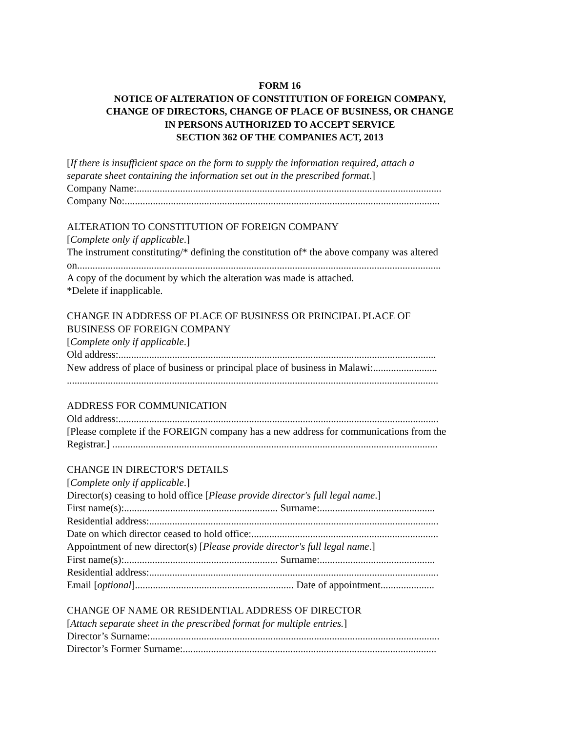FORM 16
NOTICE OF ALTERATION OF CONSTITUTION OF FOREIGN COMPANY,
CHANGE OF DIRECTORS, CHANGE OF PLACE OF BUSINESS, OR CHANGE
IN PERSONS AUTHORIZED TO ACCEPT SERVICE
SECTION 362 OF THE COMPANIES ACT, 2013
[If there is insufficient space on the form to supply the information required, attach a
separate sheet containing the information set out in the prescribed format.]
Company Name:.......................................................................................................................
Company No:...........................................................................................................................
ALTERATION TO CONSTITUTION OF FOREIGN COMPANY
[Complete only if applicable.]
The instrument constituting/* defining the constitution of* the above company was altered
on..............................................................................................................................................
A copy of the document by which the alteration was made is attached.
*Delete if inapplicable.
CHANGE IN ADDRESS OF PLACE OF BUSINESS OR PRINCIPAL PLACE OF
BUSINESS OF FOREIGN COMPANY
[Complete only if applicable.]
Old address:............................................................................................................................
New address of place of business or principal place of business in Malawi:.........................
.................................................................................................................................................
ADDRESS FOR COMMUNICATION
Old address:.............................................................................................................................
[Please complete if the FOREIGN company has a new address for communications from the
Registrar.] ...............................................................................................................................
CHANGE IN DIRECTOR'S DETAILS
[Complete only if applicable.]
Director(s) ceasing to hold office [Please provide director's full legal name.]
First name(s):............................................................ Surname:.............................................
Residential address:.................................................................................................................
Date on which director ceased to hold office:.........................................................................
Appointment of new director(s) [Please provide director's full legal name.]
First name(s):............................................................ Surname:.............................................
Residential address:.................................................................................................................
Email [optional].............................................................. Date of appointment.....................
CHANGE OF NAME OR RESIDENTIAL ADDRESS OF DIRECTOR
[Attach separate sheet in the prescribed format for multiple entries.]
Director’s Surname:.................................................................................................................
Director’s Former Surname:...................................................................................................